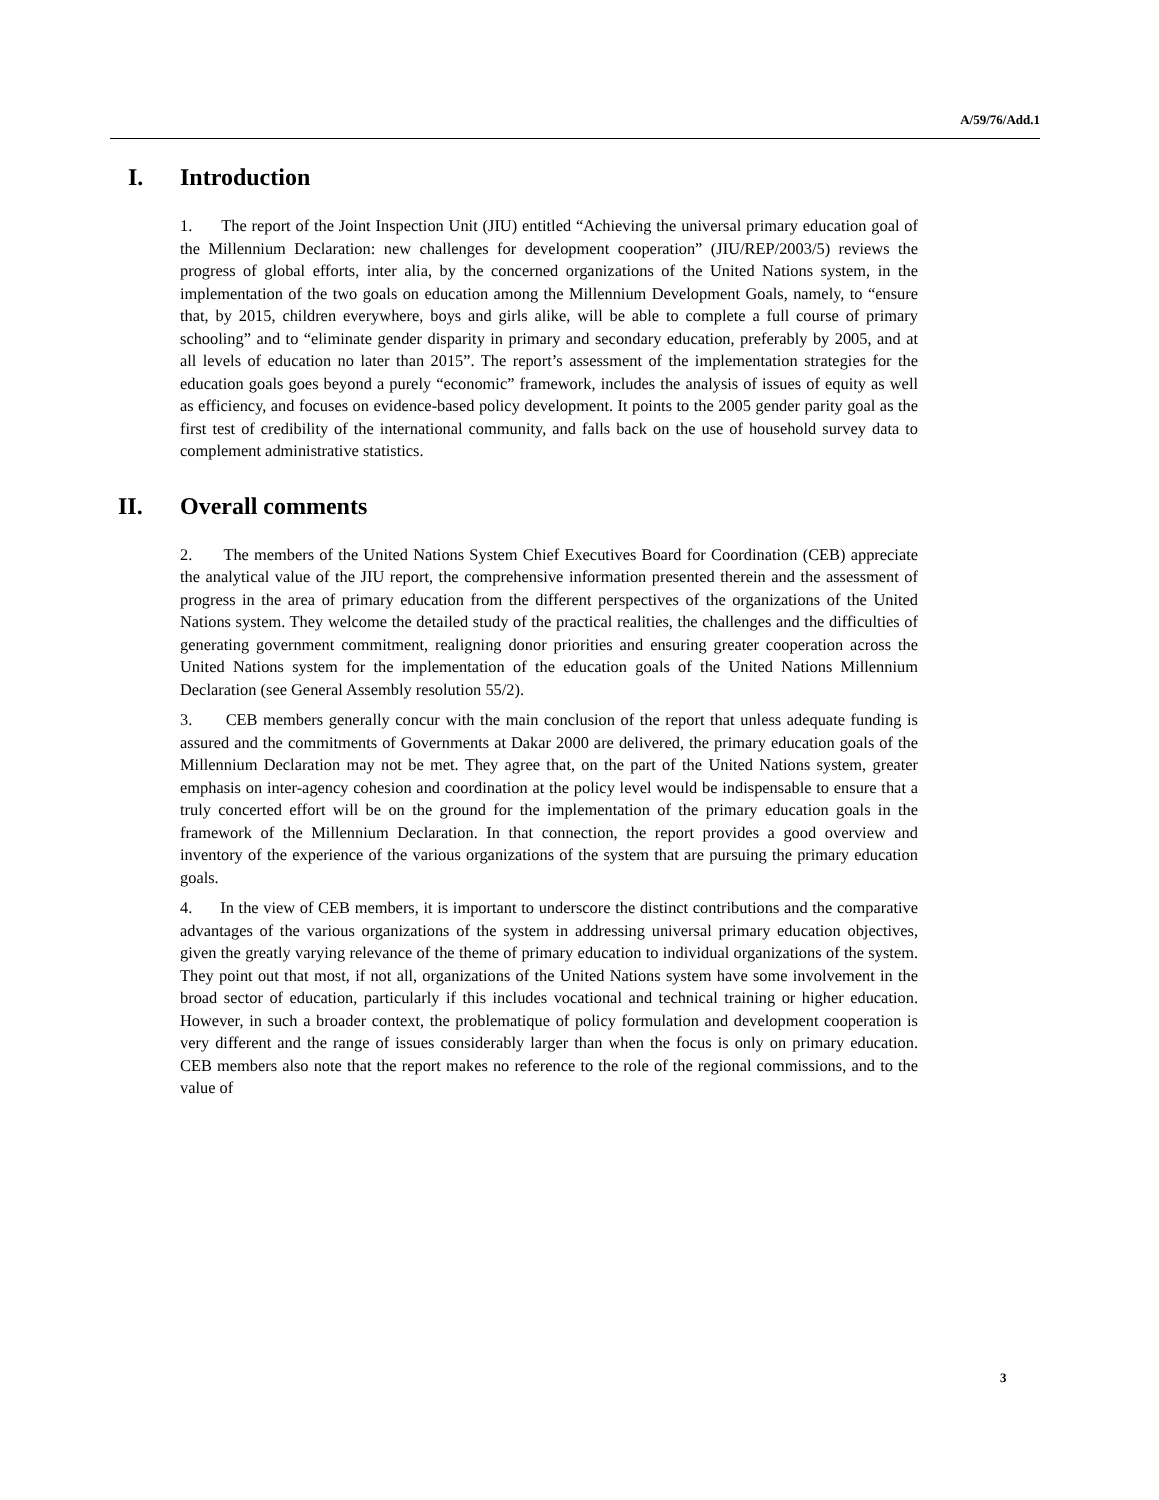A/59/76/Add.1
I. Introduction
1. The report of the Joint Inspection Unit (JIU) entitled “Achieving the universal primary education goal of the Millennium Declaration: new challenges for development cooperation” (JIU/REP/2003/5) reviews the progress of global efforts, inter alia, by the concerned organizations of the United Nations system, in the implementation of the two goals on education among the Millennium Development Goals, namely, to “ensure that, by 2015, children everywhere, boys and girls alike, will be able to complete a full course of primary schooling” and to “eliminate gender disparity in primary and secondary education, preferably by 2005, and at all levels of education no later than 2015”. The report’s assessment of the implementation strategies for the education goals goes beyond a purely “economic” framework, includes the analysis of issues of equity as well as efficiency, and focuses on evidence-based policy development. It points to the 2005 gender parity goal as the first test of credibility of the international community, and falls back on the use of household survey data to complement administrative statistics.
II. Overall comments
2. The members of the United Nations System Chief Executives Board for Coordination (CEB) appreciate the analytical value of the JIU report, the comprehensive information presented therein and the assessment of progress in the area of primary education from the different perspectives of the organizations of the United Nations system. They welcome the detailed study of the practical realities, the challenges and the difficulties of generating government commitment, realigning donor priorities and ensuring greater cooperation across the United Nations system for the implementation of the education goals of the United Nations Millennium Declaration (see General Assembly resolution 55/2).
3. CEB members generally concur with the main conclusion of the report that unless adequate funding is assured and the commitments of Governments at Dakar 2000 are delivered, the primary education goals of the Millennium Declaration may not be met. They agree that, on the part of the United Nations system, greater emphasis on inter-agency cohesion and coordination at the policy level would be indispensable to ensure that a truly concerted effort will be on the ground for the implementation of the primary education goals in the framework of the Millennium Declaration. In that connection, the report provides a good overview and inventory of the experience of the various organizations of the system that are pursuing the primary education goals.
4. In the view of CEB members, it is important to underscore the distinct contributions and the comparative advantages of the various organizations of the system in addressing universal primary education objectives, given the greatly varying relevance of the theme of primary education to individual organizations of the system. They point out that most, if not all, organizations of the United Nations system have some involvement in the broad sector of education, particularly if this includes vocational and technical training or higher education. However, in such a broader context, the problematique of policy formulation and development cooperation is very different and the range of issues considerably larger than when the focus is only on primary education. CEB members also note that the report makes no reference to the role of the regional commissions, and to the value of
3